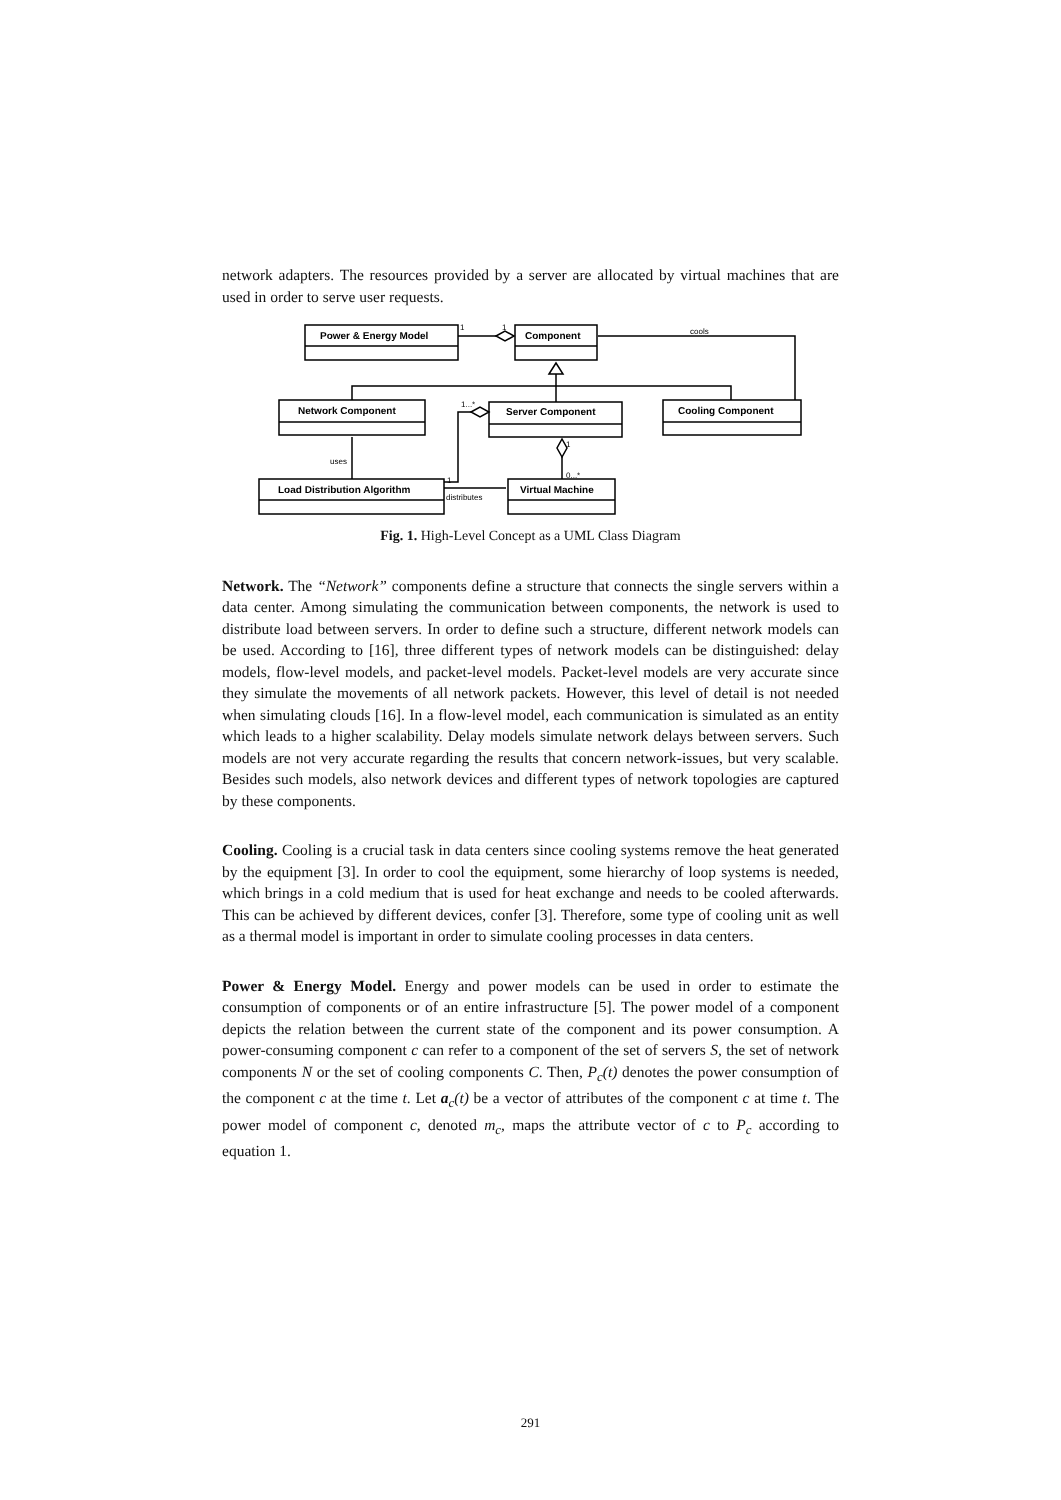network adapters. The resources provided by a server are allocated by virtual machines that are used in order to serve user requests.
Power & Energy Model
Component
Network Component
Server Component
Cooling Component
Load Distribution Algorithm
Virtual Machine
1
1
cools
1...*
uses
1
distributes
1
0...*
Fig. 1. High-Level Concept as a UML Class Diagram
Network. The “Network” components define a structure that connects the single servers within a data center. Among simulating the communication between components, the network is used to distribute load between servers. In order to define such a structure, different network models can be used. According to [16], three different types of network models can be distinguished: delay models, flow-level models, and packet-level models. Packet-level models are very accurate since they simulate the movements of all network packets. However, this level of detail is not needed when simulating clouds [16]. In a flow-level model, each communication is simulated as an entity which leads to a higher scalability. Delay models simulate network delays between servers. Such models are not very accurate regarding the results that concern network-issues, but very scalable. Besides such models, also network devices and different types of network topologies are captured by these components.
Cooling. Cooling is a crucial task in data centers since cooling systems remove the heat generated by the equipment [3]. In order to cool the equipment, some hierarchy of loop systems is needed, which brings in a cold medium that is used for heat exchange and needs to be cooled afterwards. This can be achieved by different devices, confer [3]. Therefore, some type of cooling unit as well as a thermal model is important in order to simulate cooling processes in data centers.
Power & Energy Model. Energy and power models can be used in order to estimate the consumption of components or of an entire infrastructure [5]. The power model of a component depicts the relation between the current state of the component and its power consumption. A power-consuming component c can refer to a component of the set of servers S, the set of network components N or the set of cooling components C. Then, P<sub>c</sub>(t) denotes the power consumption of the component c at the time t. Let a<sub>c</sub>(t) be a vector of attributes of the component c at time t. The power model of component c, denoted m<sub>c</sub>, maps the attribute vector of c to P<sub>c</sub> according to equation 1.
291